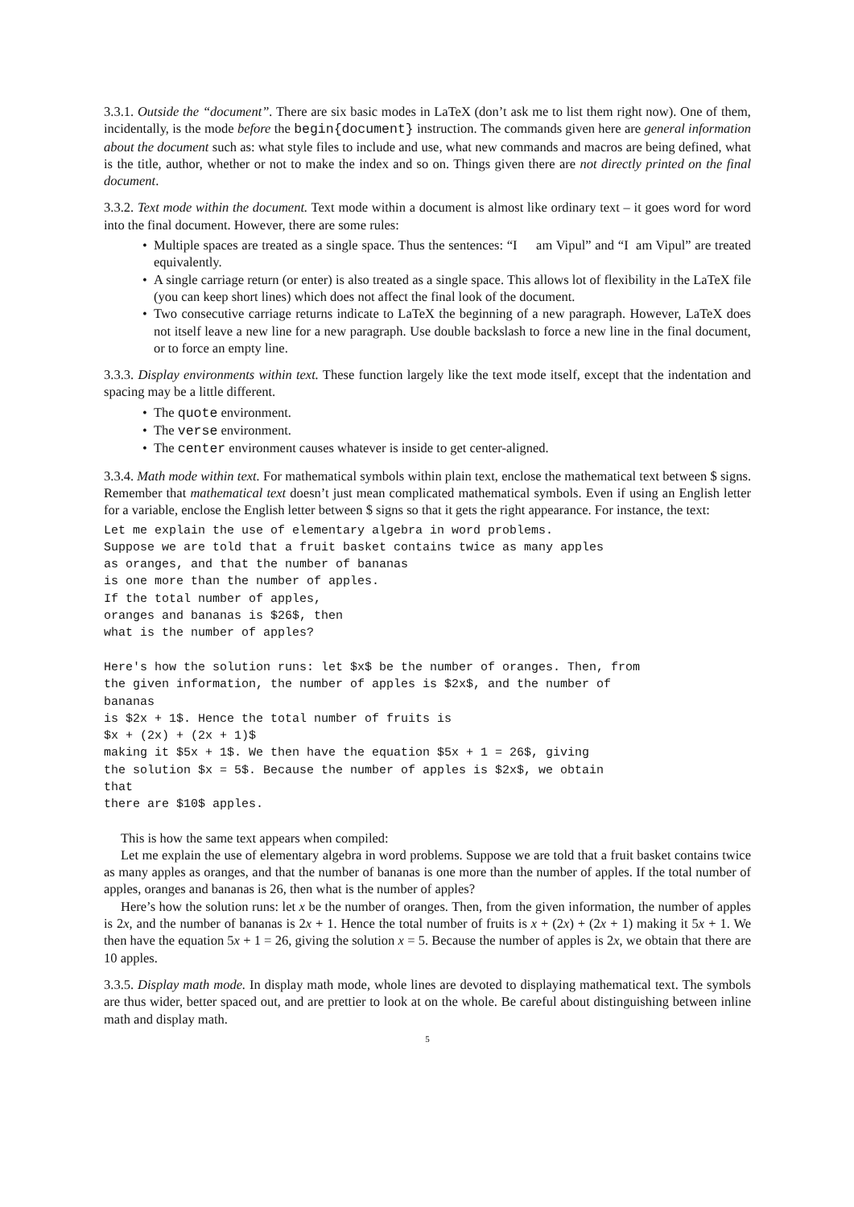3.3.1. Outside the “document”. There are six basic modes in LaTeX (don’t ask me to list them right now). One of them, incidentally, is the mode before the begin{document} instruction. The commands given here are general information about the document such as: what style files to include and use, what new commands and macros are being defined, what is the title, author, whether or not to make the index and so on. Things given there are not directly printed on the final document.
3.3.2. Text mode within the document. Text mode within a document is almost like ordinary text – it goes word for word into the final document. However, there are some rules:
Multiple spaces are treated as a single space. Thus the sentences: “I am Vipul” and “I am Vipul” are treated equivalently.
A single carriage return (or enter) is also treated as a single space. This allows lot of flexibility in the LaTeX file (you can keep short lines) which does not affect the final look of the document.
Two consecutive carriage returns indicate to LaTeX the beginning of a new paragraph. However, LaTeX does not itself leave a new line for a new paragraph. Use double backslash to force a new line in the final document, or to force an empty line.
3.3.3. Display environments within text. These function largely like the text mode itself, except that the indentation and spacing may be a little different.
The quote environment.
The verse environment.
The center environment causes whatever is inside to get center-aligned.
3.3.4. Math mode within text. For mathematical symbols within plain text, enclose the mathematical text between $ signs. Remember that mathematical text doesn’t just mean complicated mathematical symbols. Even if using an English letter for a variable, enclose the English letter between $ signs so that it gets the right appearance. For instance, the text:
Let me explain the use of elementary algebra in word problems.
Suppose we are told that a fruit basket contains twice as many apples
as oranges, and that the number of bananas
is one more than the number of apples.
If the total number of apples,
oranges and bananas is $26$, then
what is the number of apples?

Here's how the solution runs: let $x$ be the number of oranges. Then, from
the given information, the number of apples is $2x$, and the number of
bananas
is $2x + 1$. Hence the total number of fruits is
$x + (2x) + (2x + 1)$
making it $5x + 1$. We then have the equation $5x + 1 = 26$, giving
the solution $x = 5$. Because the number of apples is $2x$, we obtain
that
there are $10$ apples.
This is how the same text appears when compiled:
Let me explain the use of elementary algebra in word problems. Suppose we are told that a fruit basket contains twice as many apples as oranges, and that the number of bananas is one more than the number of apples. If the total number of apples, oranges and bananas is 26, then what is the number of apples?
Here’s how the solution runs: let x be the number of oranges. Then, from the given information, the number of apples is 2x, and the number of bananas is 2x + 1. Hence the total number of fruits is x + (2x) + (2x + 1) making it 5x + 1. We then have the equation 5x + 1 = 26, giving the solution x = 5. Because the number of apples is 2x, we obtain that there are 10 apples.
3.3.5. Display math mode. In display math mode, whole lines are devoted to displaying mathematical text. The symbols are thus wider, better spaced out, and are prettier to look at on the whole. Be careful about distinguishing between inline math and display math.
5